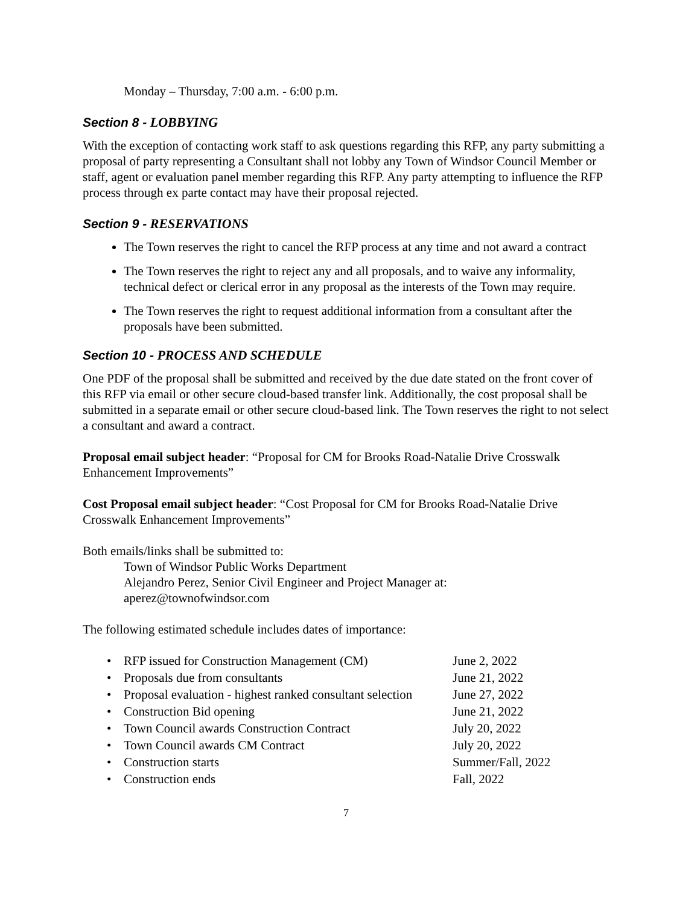Monday – Thursday, 7:00 a.m. - 6:00 p.m.
Section 8 - LOBBYING
With the exception of contacting work staff to ask questions regarding this RFP, any party submitting a proposal of party representing a Consultant shall not lobby any Town of Windsor Council Member or staff, agent or evaluation panel member regarding this RFP. Any party attempting to influence the RFP process through ex parte contact may have their proposal rejected.
Section 9 - RESERVATIONS
The Town reserves the right to cancel the RFP process at any time and not award a contract
The Town reserves the right to reject any and all proposals, and to waive any informality, technical defect or clerical error in any proposal as the interests of the Town may require.
The Town reserves the right to request additional information from a consultant after the proposals have been submitted.
Section 10 - PROCESS AND SCHEDULE
One PDF of the proposal shall be submitted and received by the due date stated on the front cover of this RFP via email or other secure cloud-based transfer link. Additionally, the cost proposal shall be submitted in a separate email or other secure cloud-based link. The Town reserves the right to not select a consultant and award a contract.
Proposal email subject header: “Proposal for CM for Brooks Road-Natalie Drive Crosswalk Enhancement Improvements”
Cost Proposal email subject header: “Cost Proposal for CM for Brooks Road-Natalie Drive Crosswalk Enhancement Improvements”
Both emails/links shall be submitted to:
Town of Windsor Public Works Department
Alejandro Perez, Senior Civil Engineer and Project Manager at:
aperez@townofwindsor.com
The following estimated schedule includes dates of importance:
| • | RFP issued for Construction Management (CM) | June 2, 2022 |
| • | Proposals due from consultants | June 21, 2022 |
| • | Proposal evaluation - highest ranked consultant selection | June 27, 2022 |
| • | Construction Bid opening | June 21, 2022 |
| • | Town Council awards Construction Contract | July 20, 2022 |
| • | Town Council awards CM Contract | July 20, 2022 |
| • | Construction starts | Summer/Fall, 2022 |
| • | Construction ends | Fall, 2022 |
7